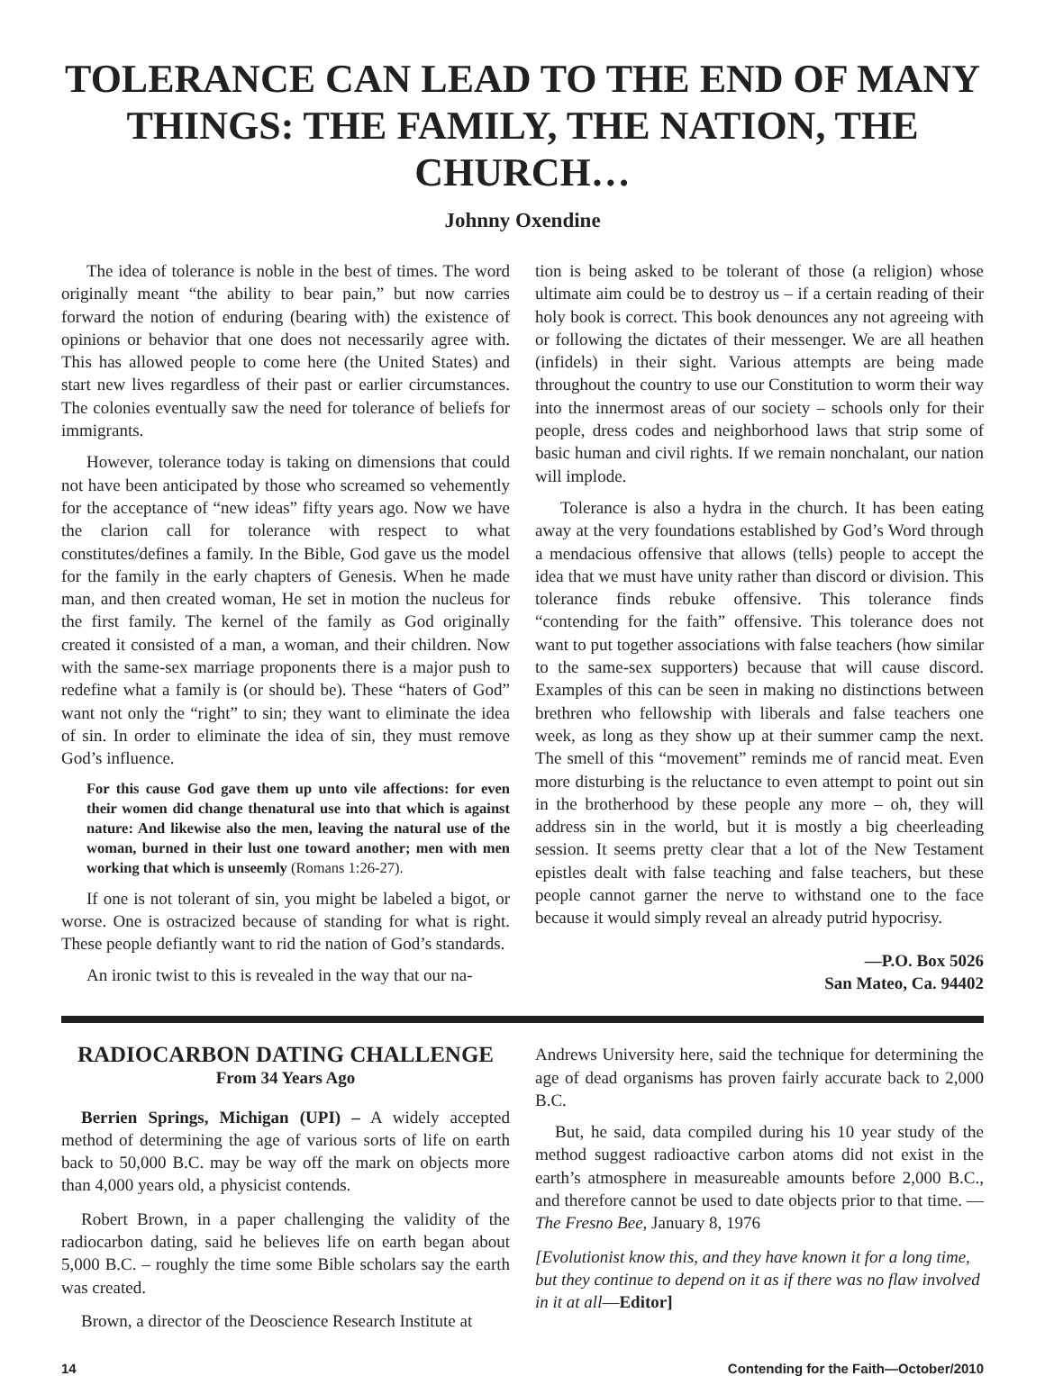TOLERANCE CAN LEAD TO THE END OF MANY THINGS: THE FAMILY, THE NATION, THE CHURCH…
Johnny Oxendine
The idea of tolerance is noble in the best of times. The word originally meant “the ability to bear pain,” but now carries forward the notion of enduring (bearing with) the existence of opinions or behavior that one does not necessarily agree with. This has allowed people to come here (the United States) and start new lives regardless of their past or earlier circumstances. The colonies eventually saw the need for tolerance of beliefs for immigrants.
However, tolerance today is taking on dimensions that could not have been anticipated by those who screamed so vehemently for the acceptance of “new ideas” fifty years ago. Now we have the clarion call for tolerance with respect to what constitutes/defines a family. In the Bible, God gave us the model for the family in the early chapters of Genesis. When he made man, and then created woman, He set in motion the nucleus for the first family. The kernel of the family as God originally created it consisted of a man, a woman, and their children. Now with the same-sex marriage proponents there is a major push to redefine what a family is (or should be). These “haters of God” want not only the “right” to sin; they want to eliminate the idea of sin. In order to eliminate the idea of sin, they must remove God’s influence.
For this cause God gave them up unto vile affections: for even their women did change thenatural use into that which is against nature: And likewise also the men, leaving the natural use of the woman, burned in their lust one toward another; men with men working that which is unseemly (Romans 1:26-27).
If one is not tolerant of sin, you might be labeled a bigot, or worse. One is ostracized because of standing for what is right. These people defiantly want to rid the nation of God’s standards.
An ironic twist to this is revealed in the way that our na-
tion is being asked to be tolerant of those (a religion) whose ultimate aim could be to destroy us – if a certain reading of their holy book is correct. This book denounces any not agreeing with or following the dictates of their messenger. We are all heathen (infidels) in their sight. Various attempts are being made throughout the country to use our Constitution to worm their way into the innermost areas of our society – schools only for their people, dress codes and neighborhood laws that strip some of basic human and civil rights. If we remain nonchalant, our nation will implode.
Tolerance is also a hydra in the church. It has been eating away at the very foundations established by God’s Word through a mendacious offensive that allows (tells) people to accept the idea that we must have unity rather than discord or division. This tolerance finds rebuke offensive. This tolerance finds “contending for the faith” offensive. This tolerance does not want to put together associations with false teachers (how similar to the same-sex supporters) because that will cause discord. Examples of this can be seen in making no distinctions between brethren who fellowship with liberals and false teachers one week, as long as they show up at their summer camp the next. The smell of this “movement” reminds me of rancid meat. Even more disturbing is the reluctance to even attempt to point out sin in the brotherhood by these people any more – oh, they will address sin in the world, but it is mostly a big cheerleading session. It seems pretty clear that a lot of the New Testament epistles dealt with false teaching and false teachers, but these people cannot garner the nerve to withstand one to the face because it would simply reveal an already putrid hypocrisy.
—P.O. Box 5026
San Mateo, Ca. 94402
RADIOCARBON DATING CHALLENGE
From 34 Years Ago
Berrien Springs, Michigan (UPI) – A widely accepted method of determining the age of various sorts of life on earth back to 50,000 B.C. may be way off the mark on objects more than 4,000 years old, a physicist contends.
Robert Brown, in a paper challenging the validity of the radiocarbon dating, said he believes life on earth began about 5,000 B.C. – roughly the time some Bible scholars say the earth was created.
Brown, a director of the Deoscience Research Institute at
Andrews University here, said the technique for determining the age of dead organisms has proven fairly accurate back to 2,000 B.C.
But, he said, data compiled during his 10 year study of the method suggest radioactive carbon atoms did not exist in the earth’s atmosphere in measureable amounts before 2,000 B.C., and therefore cannot be used to date objects prior to that time. —The Fresno Bee, January 8, 1976
[Evolutionist know this, and they have known it for a long time, but they continue to depend on it as if there was no flaw involved in it at all—Editor]
14 Contending for the Faith—October/2010